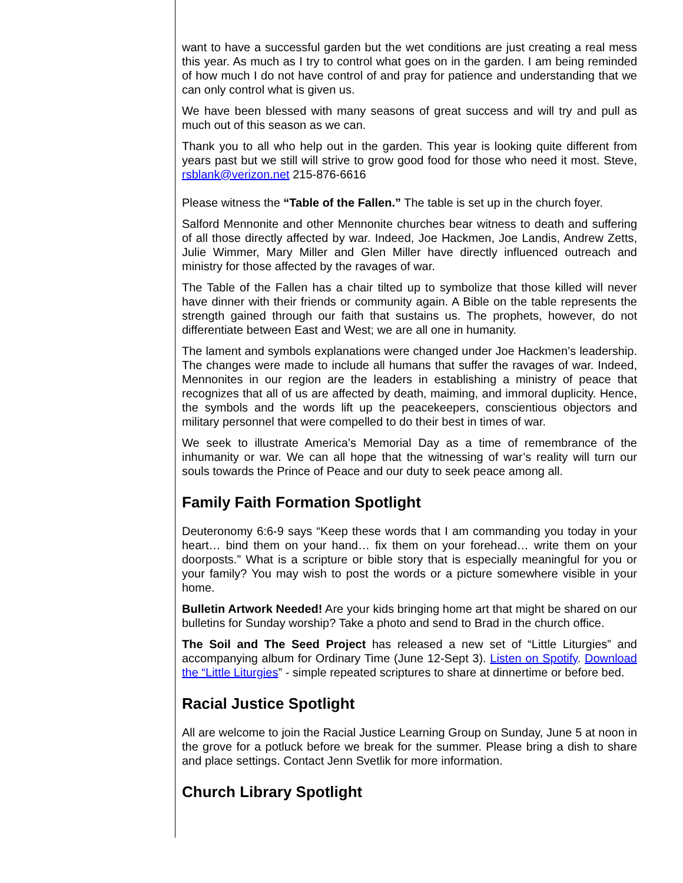want to have a successful garden but the wet conditions are just creating a real mess this year. As much as I try to control what goes on in the garden. I am being reminded of how much I do not have control of and pray for patience and understanding that we can only control what is given us.
We have been blessed with many seasons of great success and will try and pull as much out of this season as we can.
Thank you to all who help out in the garden. This year is looking quite different from years past but we still will strive to grow good food for those who need it most. Steve, rsblank@verizon.net 215-876-6616
Please witness the “Table of the Fallen.” The table is set up in the church foyer.
Salford Mennonite and other Mennonite churches bear witness to death and suffering of all those directly affected by war. Indeed, Joe Hackmen, Joe Landis, Andrew Zetts, Julie Wimmer, Mary Miller and Glen Miller have directly influenced outreach and ministry for those affected by the ravages of war.
The Table of the Fallen has a chair tilted up to symbolize that those killed will never have dinner with their friends or community again. A Bible on the table represents the strength gained through our faith that sustains us. The prophets, however, do not differentiate between East and West; we are all one in humanity.
The lament and symbols explanations were changed under Joe Hackmen’s leadership. The changes were made to include all humans that suffer the ravages of war. Indeed, Mennonites in our region are the leaders in establishing a ministry of peace that recognizes that all of us are affected by death, maiming, and immoral duplicity. Hence, the symbols and the words lift up the peacekeepers, conscientious objectors and military personnel that were compelled to do their best in times of war.
We seek to illustrate America’s Memorial Day as a time of remembrance of the inhumanity or war. We can all hope that the witnessing of war’s reality will turn our souls towards the Prince of Peace and our duty to seek peace among all.
Family Faith Formation Spotlight
Deuteronomy 6:6-9 says “Keep these words that I am commanding you today in your heart… bind them on your hand… fix them on your forehead… write them on your doorposts.” What is a scripture or bible story that is especially meaningful for you or your family? You may wish to post the words or a picture somewhere visible in your home.
Bulletin Artwork Needed! Are your kids bringing home art that might be shared on our bulletins for Sunday worship? Take a photo and send to Brad in the church office.
The Soil and The Seed Project has released a new set of “Little Liturgies” and accompanying album for Ordinary Time (June 12-Sept 3). Listen on Spotify. Download the “Little Liturgies” - simple repeated scriptures to share at dinnertime or before bed.
Racial Justice Spotlight
All are welcome to join the Racial Justice Learning Group on Sunday, June 5 at noon in the grove for a potluck before we break for the summer. Please bring a dish to share and place settings. Contact Jenn Svetlik for more information.
Church Library Spotlight